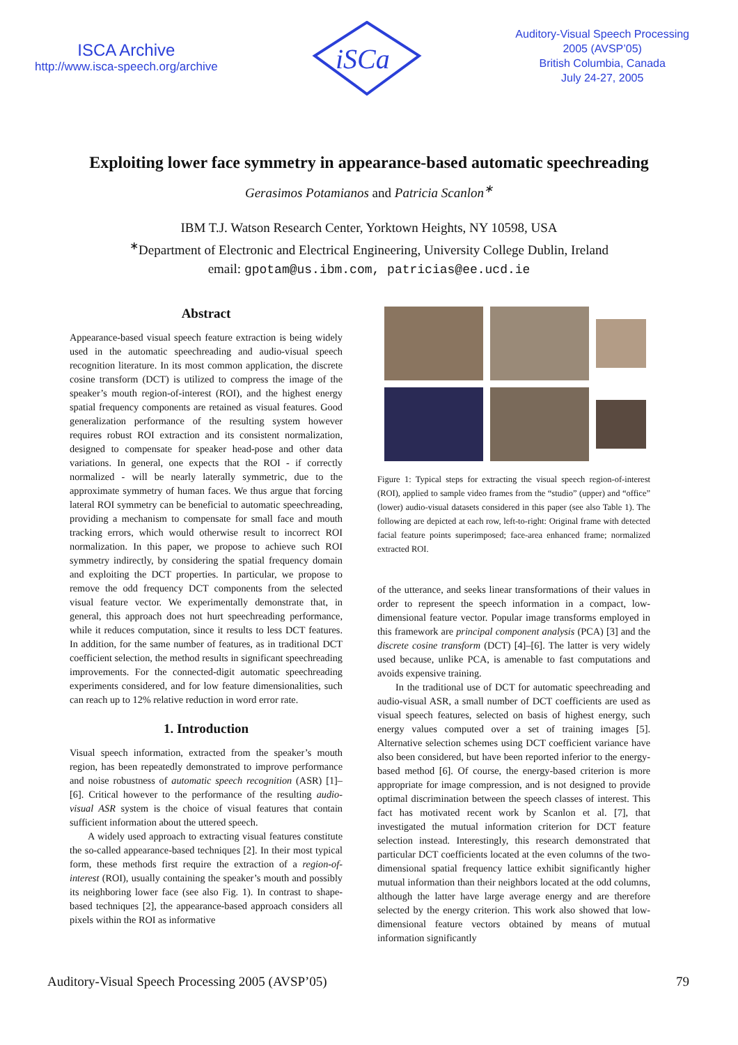ISCA Archive
http://www.isca-speech.org/archive
iSCa
Auditory-Visual Speech Processing
2005 (AVSP’05)
British Columbia, Canada
July 24-27, 2005
Exploiting lower face symmetry in appearance-based automatic speechreading
Gerasimos Potamianos and Patricia Scanlon<sup>∗</sup>
IBM T.J. Watson Research Center, Yorktown Heights, NY 10598, USA
<sup>∗</sup>Department of Electronic and Electrical Engineering, University College Dublin, Ireland
email: gpotam@us.ibm.com, patricias@ee.ucd.ie
Abstract
Appearance-based visual speech feature extraction is being widely used in the automatic speechreading and audio-visual speech recognition literature. In its most common application, the discrete cosine transform (DCT) is utilized to compress the image of the speaker’s mouth region-of-interest (ROI), and the highest energy spatial frequency components are retained as visual features. Good generalization performance of the resulting system however requires robust ROI extraction and its consistent normalization, designed to compensate for speaker head-pose and other data variations. In general, one expects that the ROI - if correctly normalized - will be nearly laterally symmetric, due to the approximate symmetry of human faces. We thus argue that forcing lateral ROI symmetry can be beneficial to automatic speechreading, providing a mechanism to compensate for small face and mouth tracking errors, which would otherwise result to incorrect ROI normalization. In this paper, we propose to achieve such ROI symmetry indirectly, by considering the spatial frequency domain and exploiting the DCT properties. In particular, we propose to remove the odd frequency DCT components from the selected visual feature vector. We experimentally demonstrate that, in general, this approach does not hurt speechreading performance, while it reduces computation, since it results to less DCT features. In addition, for the same number of features, as in traditional DCT coefficient selection, the method results in significant speechreading improvements. For the connected-digit automatic speechreading experiments considered, and for low feature dimensionalities, such can reach up to 12% relative reduction in word error rate.
1. Introduction
Visual speech information, extracted from the speaker’s mouth region, has been repeatedly demonstrated to improve performance and noise robustness of automatic speech recognition (ASR) [1]–[6]. Critical however to the performance of the resulting audio-visual ASR system is the choice of visual features that contain sufficient information about the uttered speech.
A widely used approach to extracting visual features constitute the so-called appearance-based techniques [2]. In their most typical form, these methods first require the extraction of a region-of-interest (ROI), usually containing the speaker’s mouth and possibly its neighboring lower face (see also Fig. 1). In contrast to shape-based techniques [2], the appearance-based approach considers all pixels within the ROI as informative
Figure 1: Typical steps for extracting the visual speech region-of-interest (ROI), applied to sample video frames from the “studio” (upper) and “office” (lower) audio-visual datasets considered in this paper (see also Table 1). The following are depicted at each row, left-to-right: Original frame with detected facial feature points superimposed; face-area enhanced frame; normalized extracted ROI.
of the utterance, and seeks linear transformations of their values in order to represent the speech information in a compact, low-dimensional feature vector. Popular image transforms employed in this framework are principal component analysis (PCA) [3] and the discrete cosine transform (DCT) [4]–[6]. The latter is very widely used because, unlike PCA, is amenable to fast computations and avoids expensive training.
In the traditional use of DCT for automatic speechreading and audio-visual ASR, a small number of DCT coefficients are used as visual speech features, selected on basis of highest energy, such energy values computed over a set of training images [5]. Alternative selection schemes using DCT coefficient variance have also been considered, but have been reported inferior to the energy-based method [6]. Of course, the energy-based criterion is more appropriate for image compression, and is not designed to provide optimal discrimination between the speech classes of interest. This fact has motivated recent work by Scanlon et al. [7], that investigated the mutual information criterion for DCT feature selection instead. Interestingly, this research demonstrated that particular DCT coefficients located at the even columns of the two-dimensional spatial frequency lattice exhibit significantly higher mutual information than their neighbors located at the odd columns, although the latter have large average energy and are therefore selected by the energy criterion. This work also showed that low-dimensional feature vectors obtained by means of mutual information significantly
Auditory-Visual Speech Processing 2005 (AVSP’05) 79